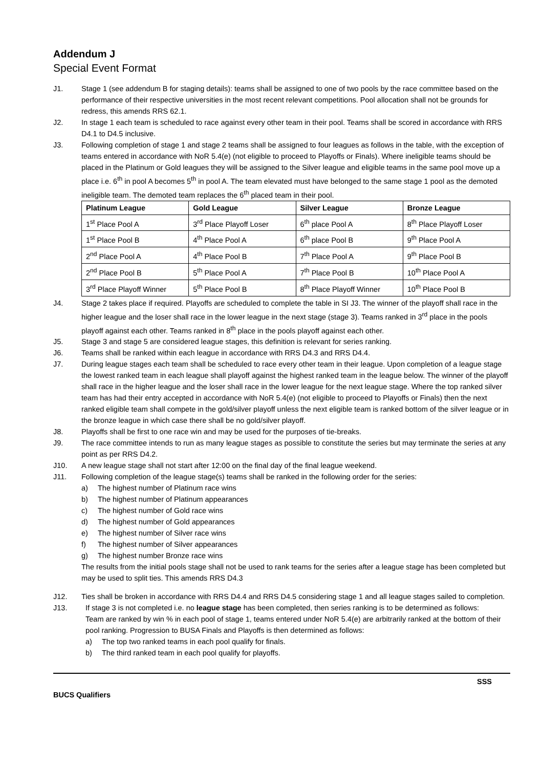Addendum J
Special Event Format
J1. Stage 1 (see addendum B for staging details): teams shall be assigned to one of two pools by the race committee based on the performance of their respective universities in the most recent relevant competitions. Pool allocation shall not be grounds for redress, this amends RRS 62.1.
J2. In stage 1 each team is scheduled to race against every other team in their pool. Teams shall be scored in accordance with RRS D4.1 to D4.5 inclusive.
J3. Following completion of stage 1 and stage 2 teams shall be assigned to four leagues as follows in the table, with the exception of teams entered in accordance with NoR 5.4(e) (not eligible to proceed to Playoffs or Finals). Where ineligible teams should be placed in the Platinum or Gold leagues they will be assigned to the Silver league and eligible teams in the same pool move up a place i.e. 6<sup>th</sup> in pool A becomes 5<sup>th</sup> in pool A. The team elevated must have belonged to the same stage 1 pool as the demoted ineligible team. The demoted team replaces the 6<sup>th</sup> placed team in their pool.
| Platinum League | Gold League | Silver League | Bronze League |
| --- | --- | --- | --- |
| 1<sup>st</sup> Place Pool A | 3<sup>rd</sup> Place Playoff Loser | 6<sup>th</sup> place Pool A | 8<sup>th</sup> Place Playoff Loser |
| 1<sup>st</sup> Place Pool B | 4<sup>th</sup> Place Pool A | 6<sup>th</sup> place Pool B | 9<sup>th</sup> Place Pool A |
| 2<sup>nd</sup> Place Pool A | 4<sup>th</sup> Place Pool B | 7<sup>th</sup> Place Pool A | 9<sup>th</sup> Place Pool B |
| 2<sup>nd</sup> Place Pool B | 5<sup>th</sup> Place Pool A | 7<sup>th</sup> Place Pool B | 10<sup>th</sup> Place Pool A |
| 3<sup>rd</sup> Place Playoff Winner | 5<sup>th</sup> Place Pool B | 8<sup>th</sup> Place Playoff Winner | 10<sup>th</sup> Place Pool B |
J4. Stage 2 takes place if required. Playoffs are scheduled to complete the table in SI J3. The winner of the playoff shall race in the higher league and the loser shall race in the lower league in the next stage (stage 3). Teams ranked in 3<sup>rd</sup> place in the pools playoff against each other. Teams ranked in 8<sup>th</sup> place in the pools playoff against each other.
J5. Stage 3 and stage 5 are considered league stages, this definition is relevant for series ranking.
J6. Teams shall be ranked within each league in accordance with RRS D4.3 and RRS D4.4.
J7. During league stages each team shall be scheduled to race every other team in their league. Upon completion of a league stage the lowest ranked team in each league shall playoff against the highest ranked team in the league below. The winner of the playoff shall race in the higher league and the loser shall race in the lower league for the next league stage. Where the top ranked silver team has had their entry accepted in accordance with NoR 5.4(e) (not eligible to proceed to Playoffs or Finals) then the next ranked eligible team shall compete in the gold/silver playoff unless the next eligible team is ranked bottom of the silver league or in the bronze league in which case there shall be no gold/silver playoff.
J8. Playoffs shall be first to one race win and may be used for the purposes of tie-breaks.
J9. The race committee intends to run as many league stages as possible to constitute the series but may terminate the series at any point as per RRS D4.2.
J10. A new league stage shall not start after 12:00 on the final day of the final league weekend.
J11. Following completion of the league stage(s) teams shall be ranked in the following order for the series:
a) The highest number of Platinum race wins
b) The highest number of Platinum appearances
c) The highest number of Gold race wins
d) The highest number of Gold appearances
e) The highest number of Silver race wins
f) The highest number of Silver appearances
g) The highest number Bronze race wins
The results from the initial pools stage shall not be used to rank teams for the series after a league stage has been completed but may be used to split ties. This amends RRS D4.3
J12. Ties shall be broken in accordance with RRS D4.4 and RRS D4.5 considering stage 1 and all league stages sailed to completion.
J13. If stage 3 is not completed i.e. no league stage has been completed, then series ranking is to be determined as follows:
Team are ranked by win % in each pool of stage 1, teams entered under NoR 5.4(e) are arbitrarily ranked at the bottom of their pool ranking. Progression to BUSA Finals and Playoffs is then determined as follows:
a) The top two ranked teams in each pool qualify for finals.
b) The third ranked team in each pool qualify for playoffs.
SSS
BUCS Qualifiers